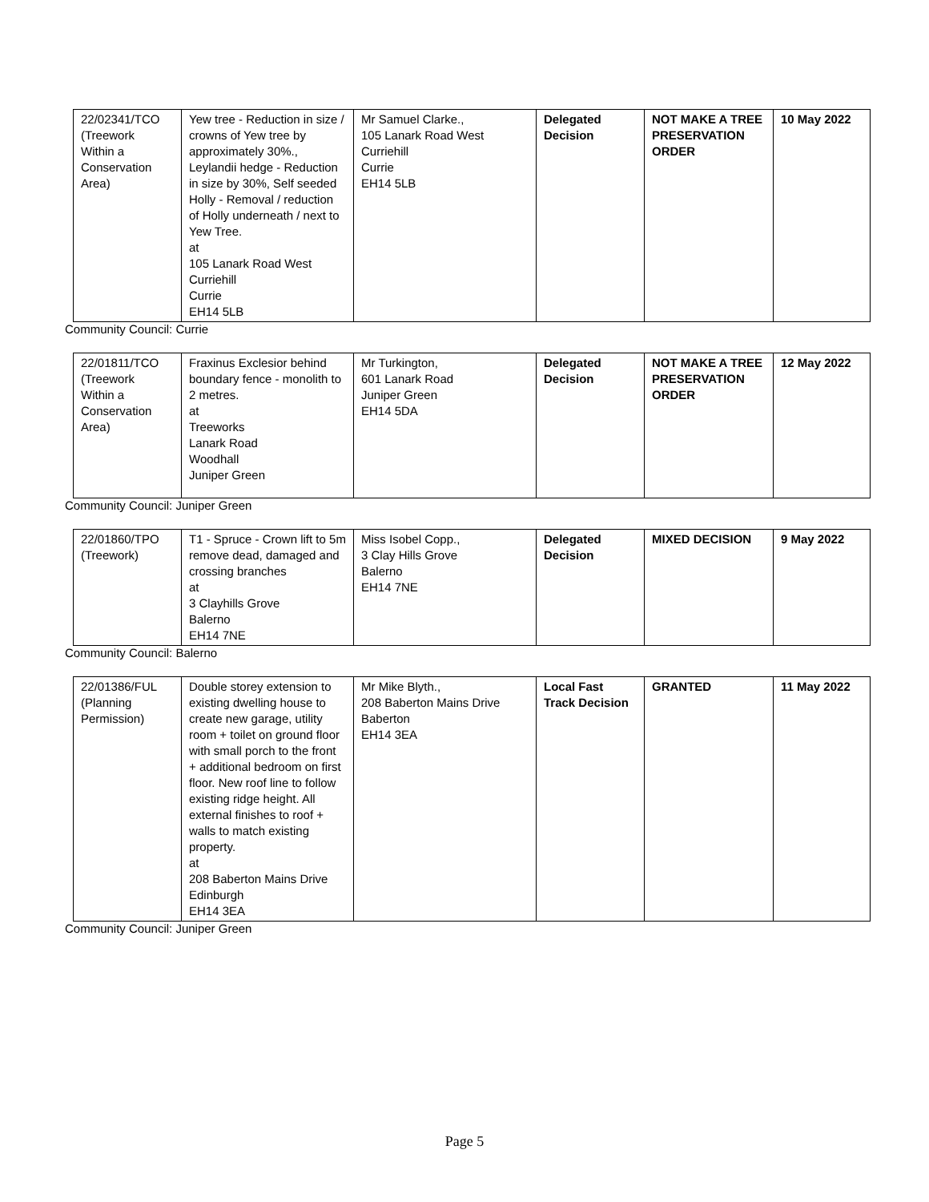| 22/02341/TCO (Treework Within a Conservation Area) | Yew tree - Reduction in size / crowns of Yew tree by approximately 30%., Leylandii hedge - Reduction in size by 30%, Self seeded Holly - Removal / reduction of Holly underneath / next to Yew Tree. at 105 Lanark Road West Curriehill Currie EH14 5LB | Mr Samuel Clarke., 105 Lanark Road West Curriehill Currie EH14 5LB | Delegated Decision | NOT MAKE A TREE PRESERVATION ORDER | 10 May 2022 |
Community Council: Currie
| 22/01811/TCO (Treework Within a Conservation Area) | Fraxinus Exclesior behind boundary fence - monolith to 2 metres. at Treeworks Lanark Road Woodhall Juniper Green | Mr Turkington, 601 Lanark Road Juniper Green EH14 5DA | Delegated Decision | NOT MAKE A TREE PRESERVATION ORDER | 12 May 2022 |
Community Council: Juniper Green
| 22/01860/TPO (Treework) | T1 - Spruce - Crown lift to 5m remove dead, damaged and crossing branches at 3 Clayhills Grove Balerno EH14 7NE | Miss Isobel Copp., 3 Clay Hills Grove Balerno EH14 7NE | Delegated Decision | MIXED DECISION | 9 May 2022 |
Community Council: Balerno
| 22/01386/FUL (Planning Permission) | Double storey extension to existing dwelling house to create new garage, utility room + toilet on ground floor with small porch to the front + additional bedroom on first floor. New roof line to follow existing ridge height. All external finishes to roof + walls to match existing property. at 208 Baberton Mains Drive Edinburgh EH14 3EA | Mr Mike Blyth., 208 Baberton Mains Drive Baberton EH14 3EA | Local Fast Track Decision | GRANTED | 11 May 2022 |
Community Council: Juniper Green
Page 5